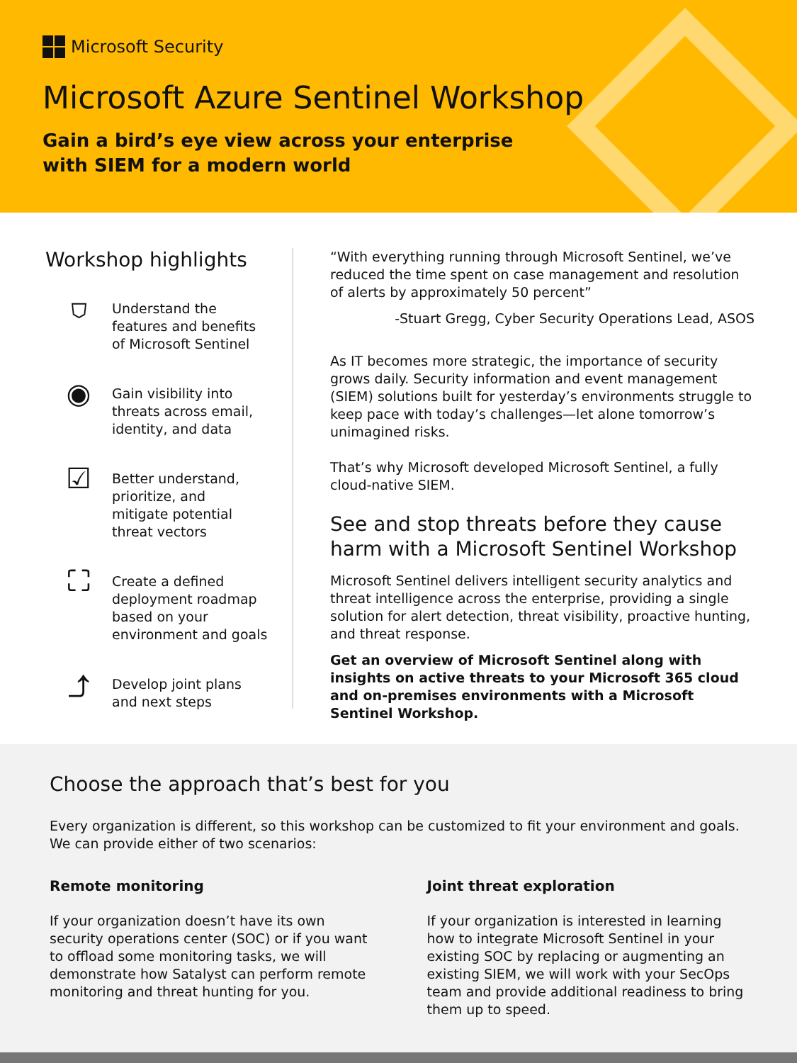Microsoft Security
Microsoft Azure Sentinel Workshop
Gain a bird’s eye view across your enterprise
with SIEM for a modern world
Workshop highlights
⛉
Understand the
features and benefits
of Microsoft Sentinel
◉
Gain visibility into
threats across email,
identity, and data
☑
Better understand,
prioritize, and
mitigate potential
threat vectors
⛶
Create a defined
deployment roadmap
based on your
environment and goals
⤴
Develop joint plans
and next steps
“With everything running through Microsoft Sentinel, we’ve reduced the time spent on case management and resolution of alerts by approximately 50 percent”
-Stuart Gregg, Cyber Security Operations Lead, ASOS
As IT becomes more strategic, the importance of security grows daily. Security information and event management (SIEM) solutions built for yesterday’s environments struggle to keep pace with today’s challenges—let alone tomorrow’s unimagined risks.
That’s why Microsoft developed Microsoft Sentinel, a fully cloud-native SIEM.
See and stop threats before they cause harm with a Microsoft Sentinel Workshop
Microsoft Sentinel delivers intelligent security analytics and threat intelligence across the enterprise, providing a single solution for alert detection, threat visibility, proactive hunting, and threat response.
Get an overview of Microsoft Sentinel along with insights on active threats to your Microsoft 365 cloud and on-premises environments with a Microsoft Sentinel Workshop.
Choose the approach that’s best for you
Every organization is different, so this workshop can be customized to fit your environment and goals. We can provide either of two scenarios:
Remote monitoring
If your organization doesn’t have its own security operations center (SOC) or if you want to offload some monitoring tasks, we will demonstrate how Satalyst can perform remote monitoring and threat hunting for you.
Joint threat exploration
If your organization is interested in learning how to integrate Microsoft Sentinel in your existing SOC by replacing or augmenting an existing SIEM, we will work with your SecOps team and provide additional readiness to bring them up to speed.